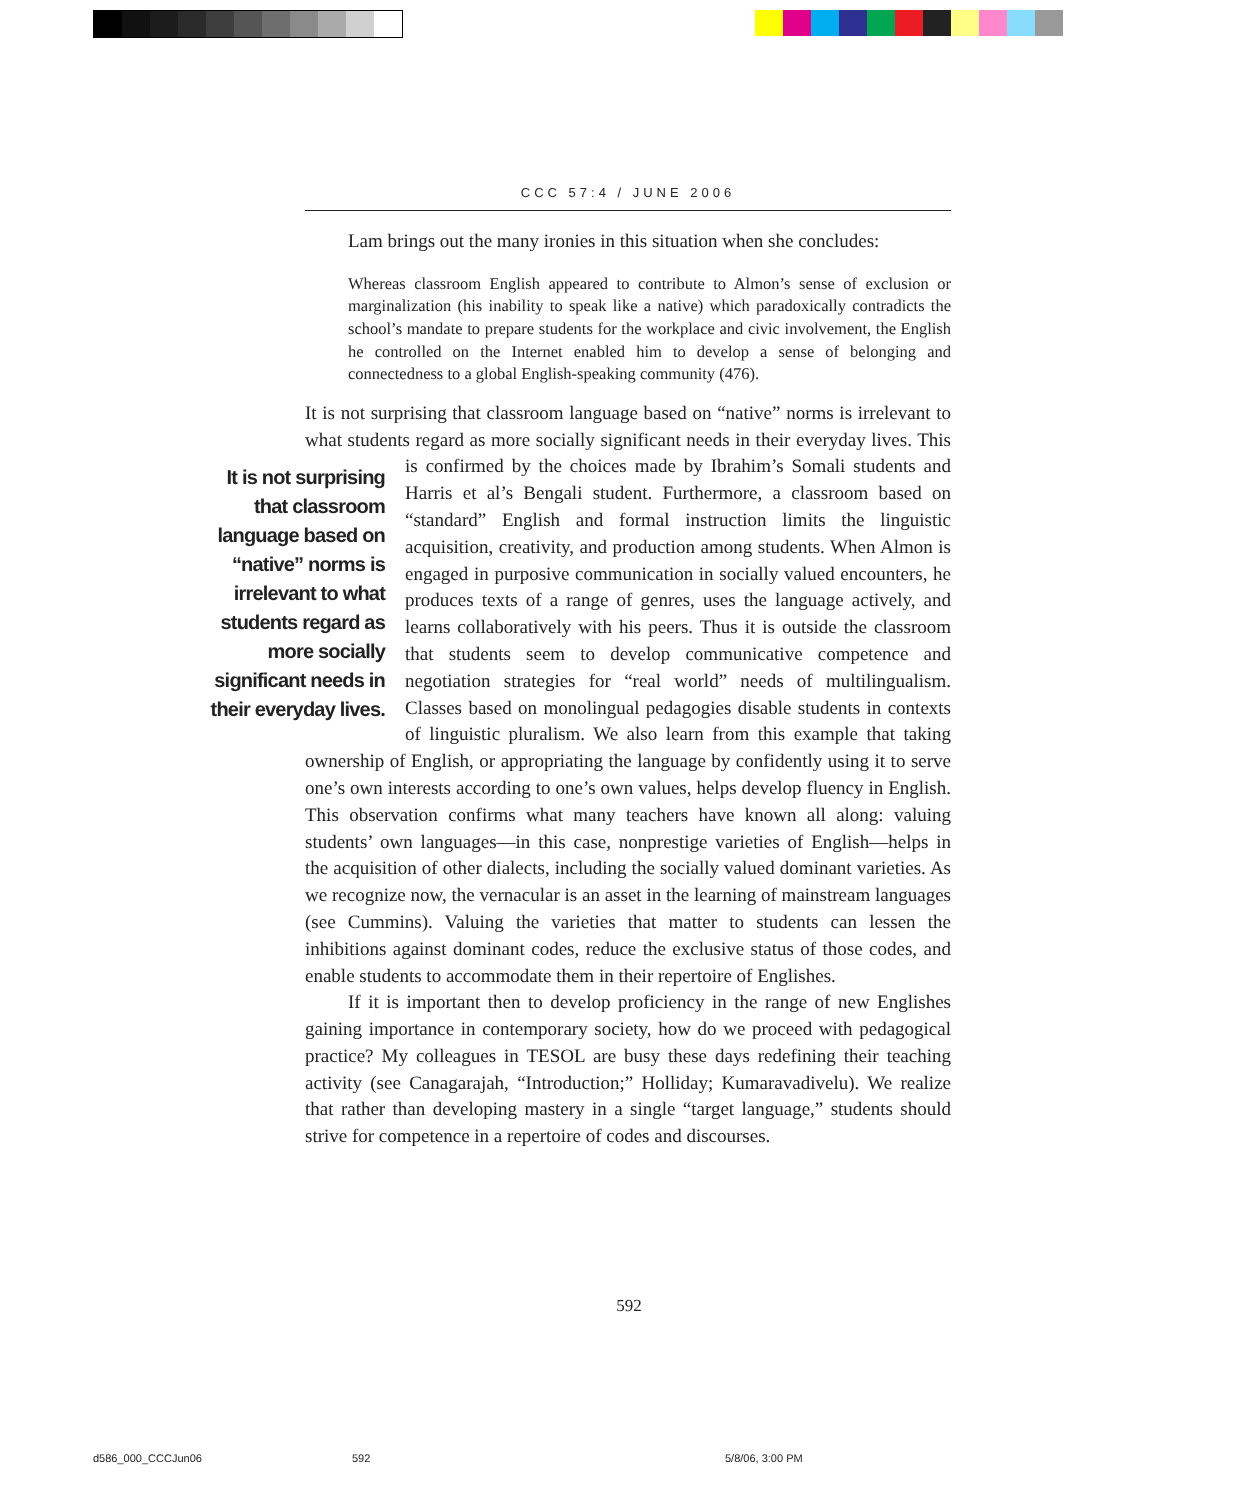CCC 57:4 / JUNE 2006
Lam brings out the many ironies in this situation when she concludes:
Whereas classroom English appeared to contribute to Almon’s sense of exclusion or marginalization (his inability to speak like a native) which paradoxically contradicts the school’s mandate to prepare students for the workplace and civic involvement, the English he controlled on the Internet enabled him to develop a sense of belonging and connectedness to a global English-speaking community (476).
It is not surprising that classroom language based on “native” norms is irrelevant to what students regard as more socially significant needs in their everyday lives. This is confirmed by the choices made by Ibrahim’s Somali students It is not surprising that classroom language based on “native” norms is irrelevant to what students regard as more socially significant needs in their everyday lives. and Harris et al’s Bengali student. Furthermore, a classroom based on “standard” English and formal instruction limits the linguistic acquisition, creativity, and production among students. When Almon is engaged in purposive communication in socially valued encounters, he produces texts of a range of genres, uses the language actively, and learns collaboratively with his peers. Thus it is outside the classroom that students seem to develop communicative competence and negotiation strategies for “real world” needs of multilingualism. Classes based on monolingual pedagogies disable students in contexts of linguistic pluralism. We also learn from this example that taking ownership of English, or appropriating the language by confidently using it to serve one’s own interests according to one’s own values, helps develop fluency in English. This observation confirms what many teachers have known all along: valuing students’ own languages—in this case, nonprestige varieties of English—helps in the acquisition of other dialects, including the socially valued dominant varieties. As we recognize now, the vernacular is an asset in the learning of mainstream languages (see Cummins). Valuing the varieties that matter to students can lessen the inhibitions against dominant codes, reduce the exclusive status of those codes, and enable students to accommodate them in their repertoire of Englishes.
If it is important then to develop proficiency in the range of new Englishes gaining importance in contemporary society, how do we proceed with pedagogical practice? My colleagues in TESOL are busy these days redefining their teaching activity (see Canagarajah, “Introduction;” Holliday; Kumaravadivelu). We realize that rather than developing mastery in a single “target language,” students should strive for competence in a repertoire of codes and discourses.
592
d586_000_CCCJun06 592 5/8/06, 3:00 PM